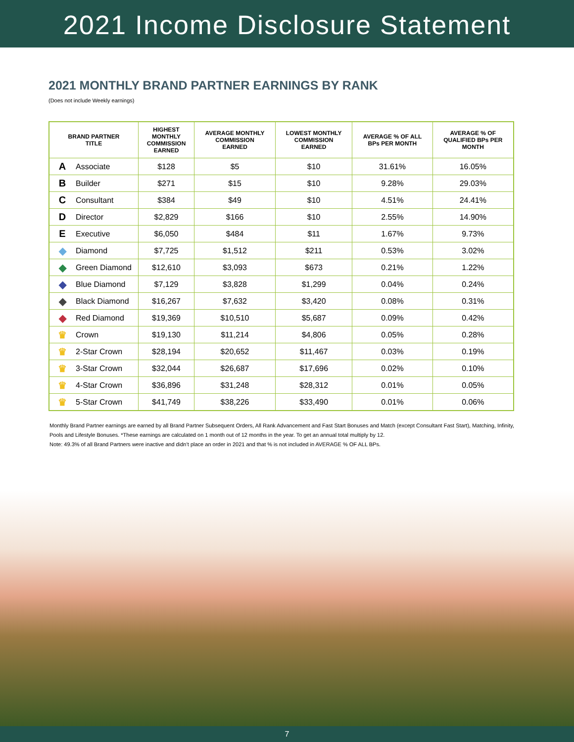2021 Income Disclosure Statement
2021 MONTHLY BRAND PARTNER EARNINGS BY RANK
(Does not include Weekly earnings)
| BRAND PARTNER TITLE | | HIGHEST MONTHLY COMMISSION EARNED | AVERAGE MONTHLY COMMISSION EARNED | LOWEST MONTHLY COMMISSION EARNED | AVERAGE % OF ALL BPs PER MONTH | AVERAGE % OF QUALIFIED BPs PER MONTH |
| --- | --- | --- | --- | --- | --- | --- |
| A | Associate | $128 | $5 | $10 | 31.61% | 16.05% |
| B | Builder | $271 | $15 | $10 | 9.28% | 29.03% |
| C | Consultant | $384 | $49 | $10 | 4.51% | 24.41% |
| D | Director | $2,829 | $166 | $10 | 2.55% | 14.90% |
| E | Executive | $6,050 | $484 | $11 | 1.67% | 9.73% |
| ◆ | Diamond | $7,725 | $1,512 | $211 | 0.53% | 3.02% |
| ◆ | Green Diamond | $12,610 | $3,093 | $673 | 0.21% | 1.22% |
| ◆ | Blue Diamond | $7,129 | $3,828 | $1,299 | 0.04% | 0.24% |
| ◆ | Black Diamond | $16,267 | $7,632 | $3,420 | 0.08% | 0.31% |
| ◆ | Red Diamond | $19,369 | $10,510 | $5,687 | 0.09% | 0.42% |
| ♛ | Crown | $19,130 | $11,214 | $4,806 | 0.05% | 0.28% |
| ♛ | 2-Star Crown | $28,194 | $20,652 | $11,467 | 0.03% | 0.19% |
| ♛ | 3-Star Crown | $32,044 | $26,687 | $17,696 | 0.02% | 0.10% |
| ♛ | 4-Star Crown | $36,896 | $31,248 | $28,312 | 0.01% | 0.05% |
| ♛ | 5-Star Crown | $41,749 | $38,226 | $33,490 | 0.01% | 0.06% |
Monthly Brand Partner earnings are earned by all Brand Partner Subsequent Orders, All Rank Advancement and Fast Start Bonuses and Match (except Consultant Fast Start), Matching, Infinity, Pools and Lifestyle Bonuses. *These earnings are calculated on 1 month out of 12 months in the year. To get an annual total multiply by 12.
Note: 49.3% of all Brand Partners were inactive and didn’t place an order in 2021 and that % is not included in AVERAGE % OF ALL BPs.
7